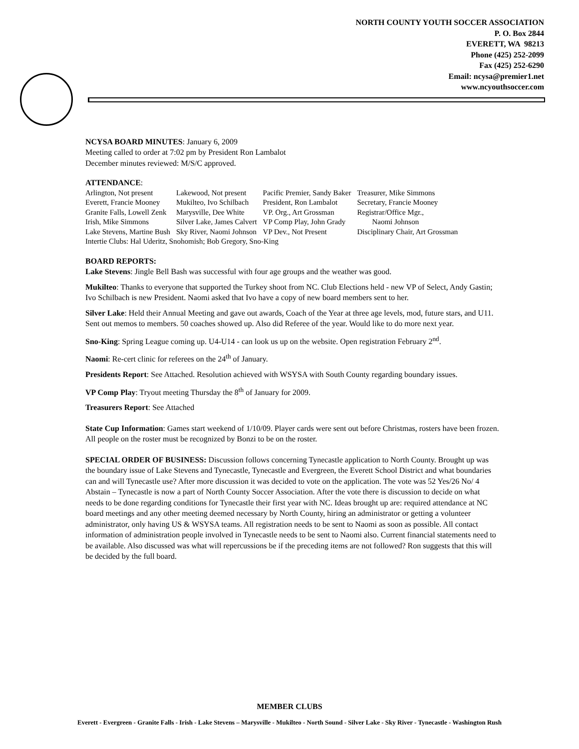NORTH COUNTY YOUTH SOCCER ASSOCIATION
P. O. Box 2844
EVERETT, WA 98213
Phone (425) 252-2099
Fax (425) 252-6290
Email: ncysa@premier1.net
www.ncyouthsoccer.com
NCYSA BOARD MINUTES: January 6, 2009
Meeting called to order at 7:02 pm by President Ron Lambalot
December minutes reviewed: M/S/C approved.
ATTENDANCE:
| Arlington, Not present | Lakewood, Not present | Pacific Premier, Sandy Baker | Treasurer, Mike Simmons |
| Everett, Francie Mooney | Mukilteo, Ivo Schilbach | President, Ron Lambalot | Secretary, Francie Mooney |
| Granite Falls, Lowell Zenk | Marysville, Dee White | VP. Org., Art Grossman | Registrar/Office Mgr., |
| Irish, Mike Simmons | Silver Lake, James Calvert | VP Comp Play, John Grady | Naomi Johnson |
| Lake Stevens, Martine Bush | Sky River, Naomi Johnson | VP Dev., Not Present | Disciplinary Chair, Art Grossman |
| Intertie Clubs: Hal Uderitz, Snohomish; Bob Gregory, Sno-King | | | |
BOARD REPORTS:
Lake Stevens: Jingle Bell Bash was successful with four age groups and the weather was good.
Mukilteo: Thanks to everyone that supported the Turkey shoot from NC. Club Elections held - new VP of Select, Andy Gastin; Ivo Schilbach is new President. Naomi asked that Ivo have a copy of new board members sent to her.
Silver Lake: Held their Annual Meeting and gave out awards, Coach of the Year at three age levels, mod, future stars, and U11. Sent out memos to members. 50 coaches showed up. Also did Referee of the year. Would like to do more next year.
Sno-King: Spring League coming up. U4-U14 - can look us up on the website. Open registration February 2<sup>nd</sup>.
Naomi: Re-cert clinic for referees on the 24<sup>th</sup> of January.
Presidents Report: See Attached. Resolution achieved with WSYSA with South County regarding boundary issues.
VP Comp Play: Tryout meeting Thursday the 8<sup>th</sup> of January for 2009.
Treasurers Report: See Attached
State Cup Information: Games start weekend of 1/10/09. Player cards were sent out before Christmas, rosters have been frozen. All people on the roster must be recognized by Bonzi to be on the roster.
SPECIAL ORDER OF BUSINESS: Discussion follows concerning Tynecastle application to North County. Brought up was the boundary issue of Lake Stevens and Tynecastle, Tynecastle and Evergreen, the Everett School District and what boundaries can and will Tynecastle use? After more discussion it was decided to vote on the application. The vote was 52 Yes/26 No/ 4 Abstain – Tynecastle is now a part of North County Soccer Association. After the vote there is discussion to decide on what needs to be done regarding conditions for Tynecastle their first year with NC. Ideas brought up are: required attendance at NC board meetings and any other meeting deemed necessary by North County, hiring an administrator or getting a volunteer administrator, only having US & WSYSA teams. All registration needs to be sent to Naomi as soon as possible. All contact information of administration people involved in Tynecastle needs to be sent to Naomi also. Current financial statements need to be available. Also discussed was what will repercussions be if the preceding items are not followed? Ron suggests that this will be decided by the full board.
MEMBER CLUBS
Everett - Evergreen - Granite Falls - Irish - Lake Stevens – Marysville - Mukilteo - North Sound - Silver Lake - Sky River - Tynecastle - Washington Rush